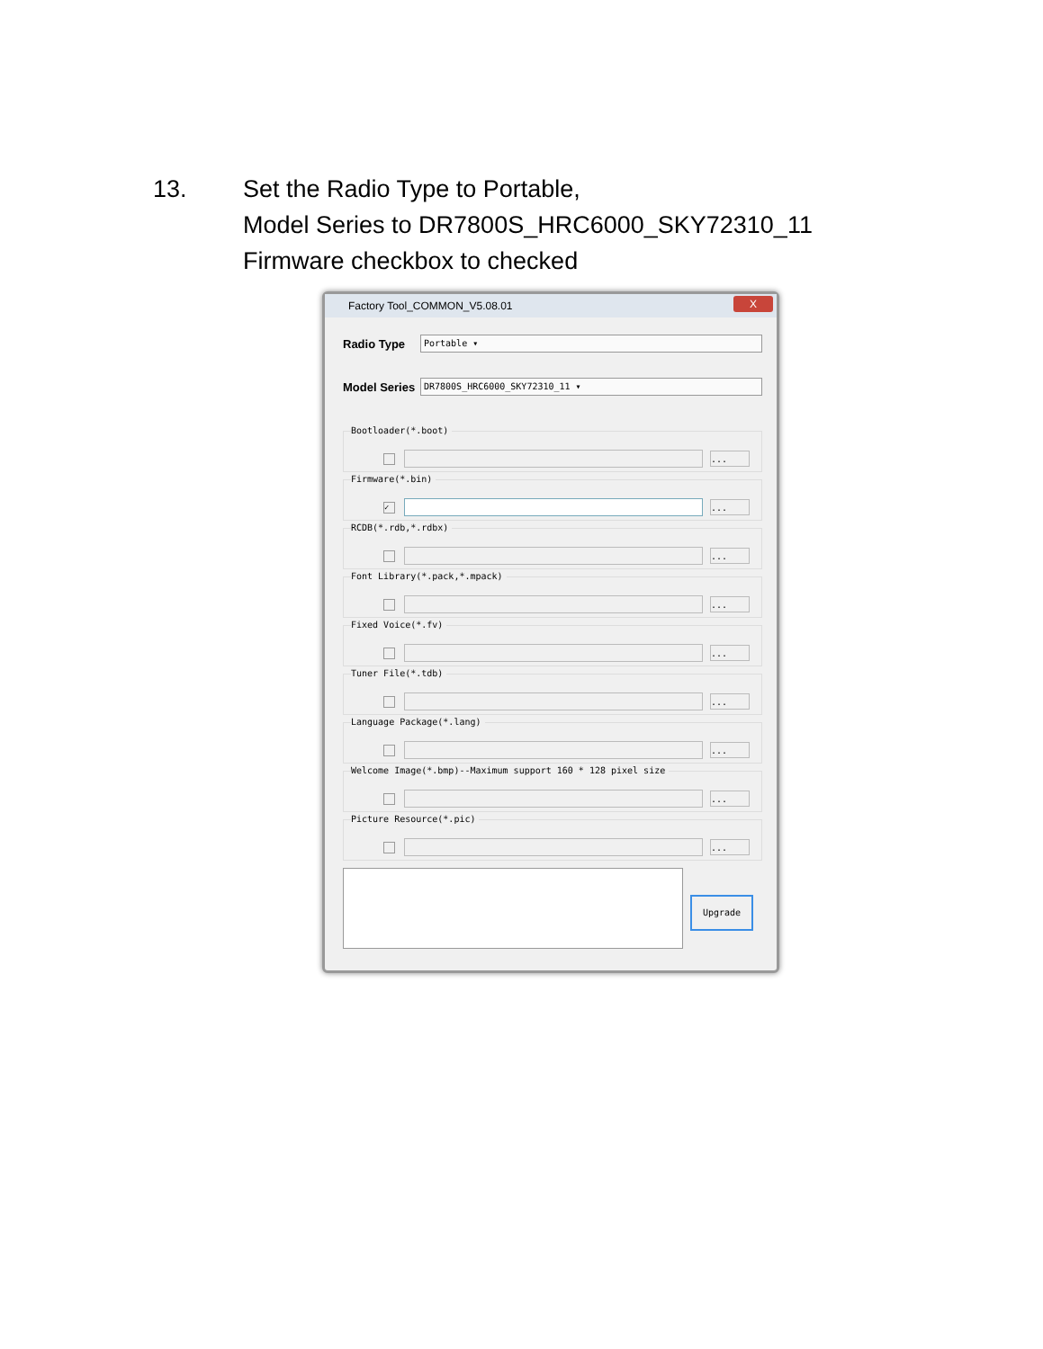13.
Set the Radio Type to Portable,
Model Series to DR7800S_HRC6000_SKY72310_11
Firmware checkbox to checked
Factory Tool_COMMON_V5.08.01 X
Radio Type
Portable ▾
Model Series
DR7800S_HRC6000_SKY72310_11 ▾
Bootloader(*.boot)
...
Firmware(*.bin)
✓
...
RCDB(*.rdb,*.rdbx)
...
Font Library(*.pack,*.mpack)
...
Fixed Voice(*.fv)
...
Tuner File(*.tdb)
...
Language Package(*.lang)
...
Welcome Image(*.bmp)--Maximum support 160 * 128 pixel size
...
Picture Resource(*.pic)
...
Upgrade